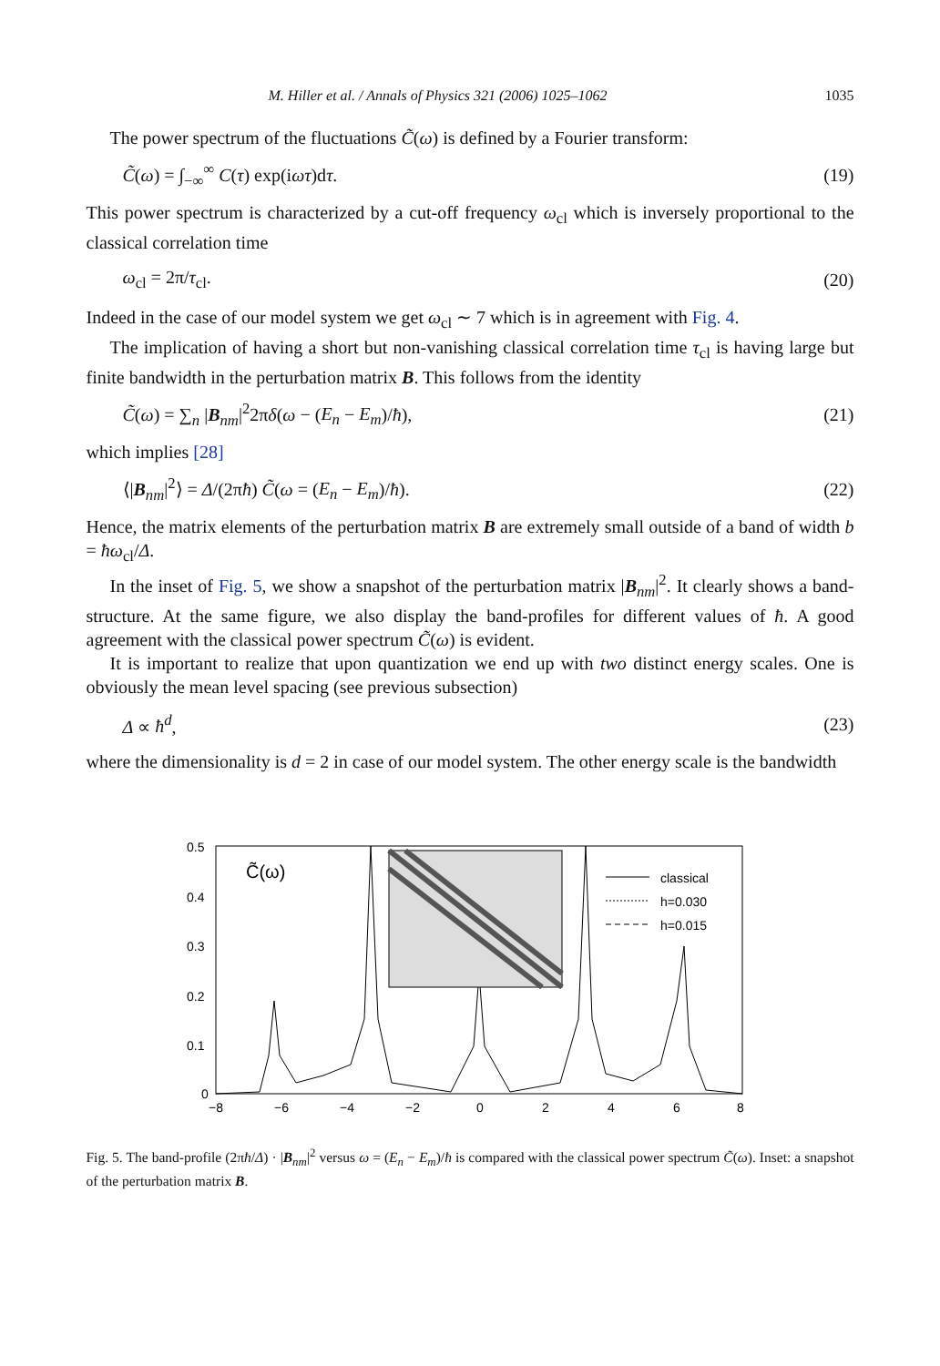M. Hiller et al. / Annals of Physics 321 (2006) 1025–1062 1035
The power spectrum of the fluctuations C̃(ω) is defined by a Fourier transform:
C̃(ω) = ∫<sub>−∞</sub><sup>∞</sup> C(τ) exp(iωτ)dτ. (19)
This power spectrum is characterized by a cut-off frequency ω<sub>cl</sub> which is inversely proportional to the classical correlation time
ω<sub>cl</sub> = 2π/τ<sub>cl</sub>. (20)
Indeed in the case of our model system we get ω<sub>cl</sub> ∼ 7 which is in agreement with Fig. 4.
The implication of having a short but non-vanishing classical correlation time τ<sub>cl</sub> is having large but finite bandwidth in the perturbation matrix B. This follows from the identity
C̃(ω) = ∑<sub>n</sub> |B<sub>nm</sub>|<sup>2</sup>2πδ(ω − (E<sub>n</sub> − E<sub>m</sub>)/ħ), (21)
which implies [28]
⟨|B<sub>nm</sub>|<sup>2</sup>⟩ = Δ/(2πħ) C̃(ω = (E<sub>n</sub> − E<sub>m</sub>)/ħ). (22)
Hence, the matrix elements of the perturbation matrix B are extremely small outside of a band of width b = ħω<sub>cl</sub>/Δ.
In the inset of Fig. 5, we show a snapshot of the perturbation matrix |B<sub>nm</sub>|<sup>2</sup>. It clearly shows a band-structure. At the same figure, we also display the band-profiles for different values of ħ. A good agreement with the classical power spectrum C̃(ω) is evident.
It is important to realize that upon quantization we end up with two distinct energy scales. One is obviously the mean level spacing (see previous subsection)
Δ ∝ ħ<sup>d</sup>, (23)
where the dimensionality is d = 2 in case of our model system. The other energy scale is the bandwidth
0.5
0.4
0.3
0.2
0.1
0
−8
−6
−4
−2
0
2
4
6
8
C̃(ω)
classical
h=0.030
h=0.015
Fig. 5. The band-profile (2πħ/Δ) · |B<sub>nm</sub>|<sup>2</sup> versus ω = (E<sub>n</sub> − E<sub>m</sub>)/ħ is compared with the classical power spectrum C̃(ω). Inset: a snapshot of the perturbation matrix B.